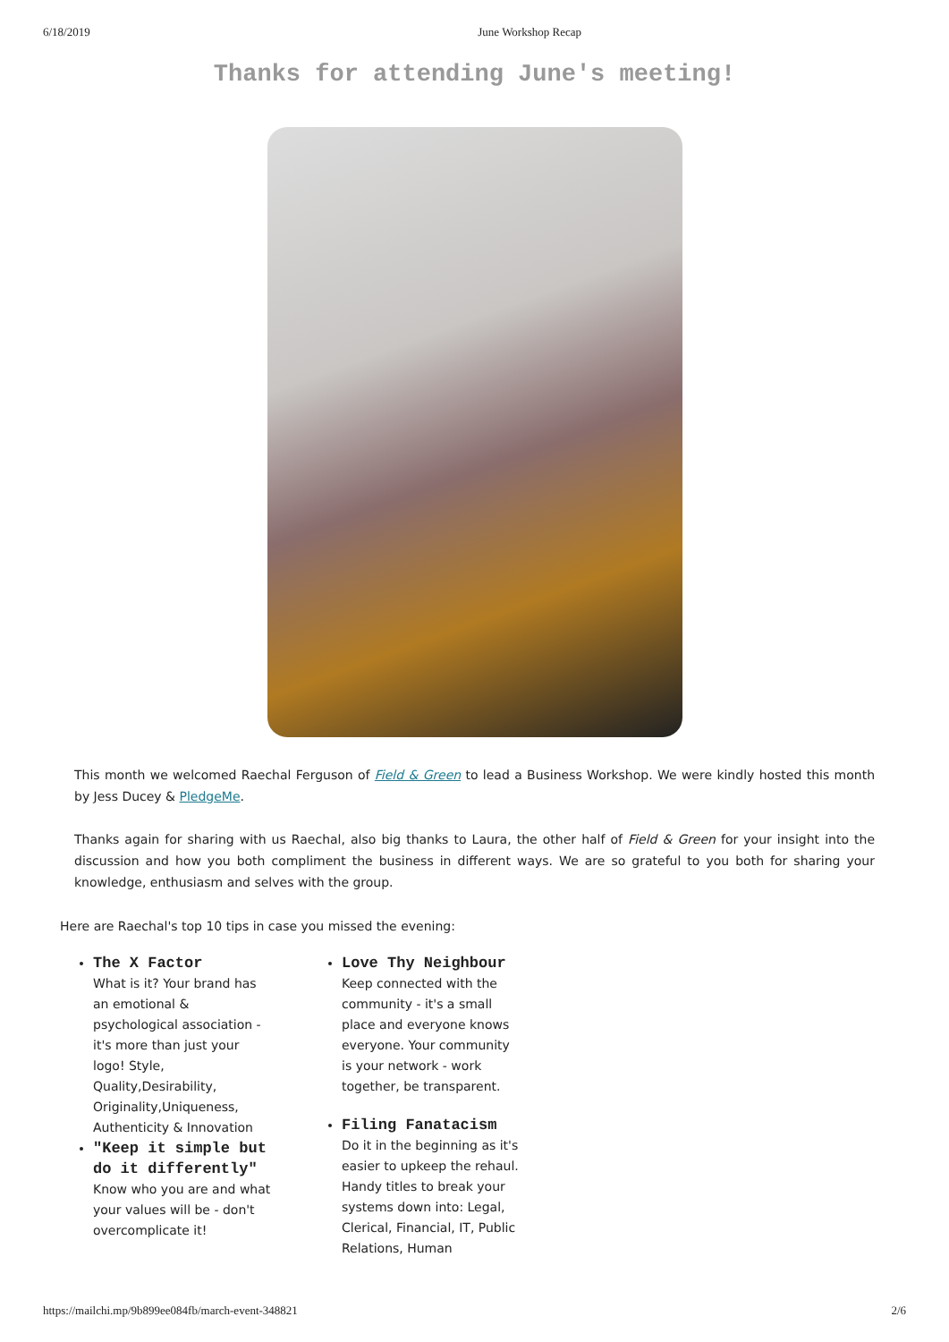6/18/2019 June Workshop Recap
Thanks for attending June's meeting!
This month we welcomed Raechal Ferguson of Field & Green to lead a Business Workshop. We were kindly hosted this month by Jess Ducey & PledgeMe.
Thanks again for sharing with us Raechal, also big thanks to Laura, the other half of Field & Green for your insight into the discussion and how you both compliment the business in different ways. We are so grateful to you both for sharing your knowledge, enthusiasm and selves with the group.
Here are Raechal's top 10 tips in case you missed the evening:
The X Factor
What is it? Your brand has an emotional & psychological association - it's more than just your logo! Style, Quality,Desirability, Originality,Uniqueness, Authenticity & Innovation
"Keep it simple but do it differently"
Know who you are and what your values will be - don't overcomplicate it!
Love Thy Neighbour
Keep connected with the community - it's a small place and everyone knows everyone. Your community is your network - work together, be transparent.
Filing Fanatacism
Do it in the beginning as it's easier to upkeep the rehaul. Handy titles to break your systems down into: Legal, Clerical, Financial, IT, Public Relations, Human
https://mailchi.mp/9b899ee084fb/march-event-348821 2/6